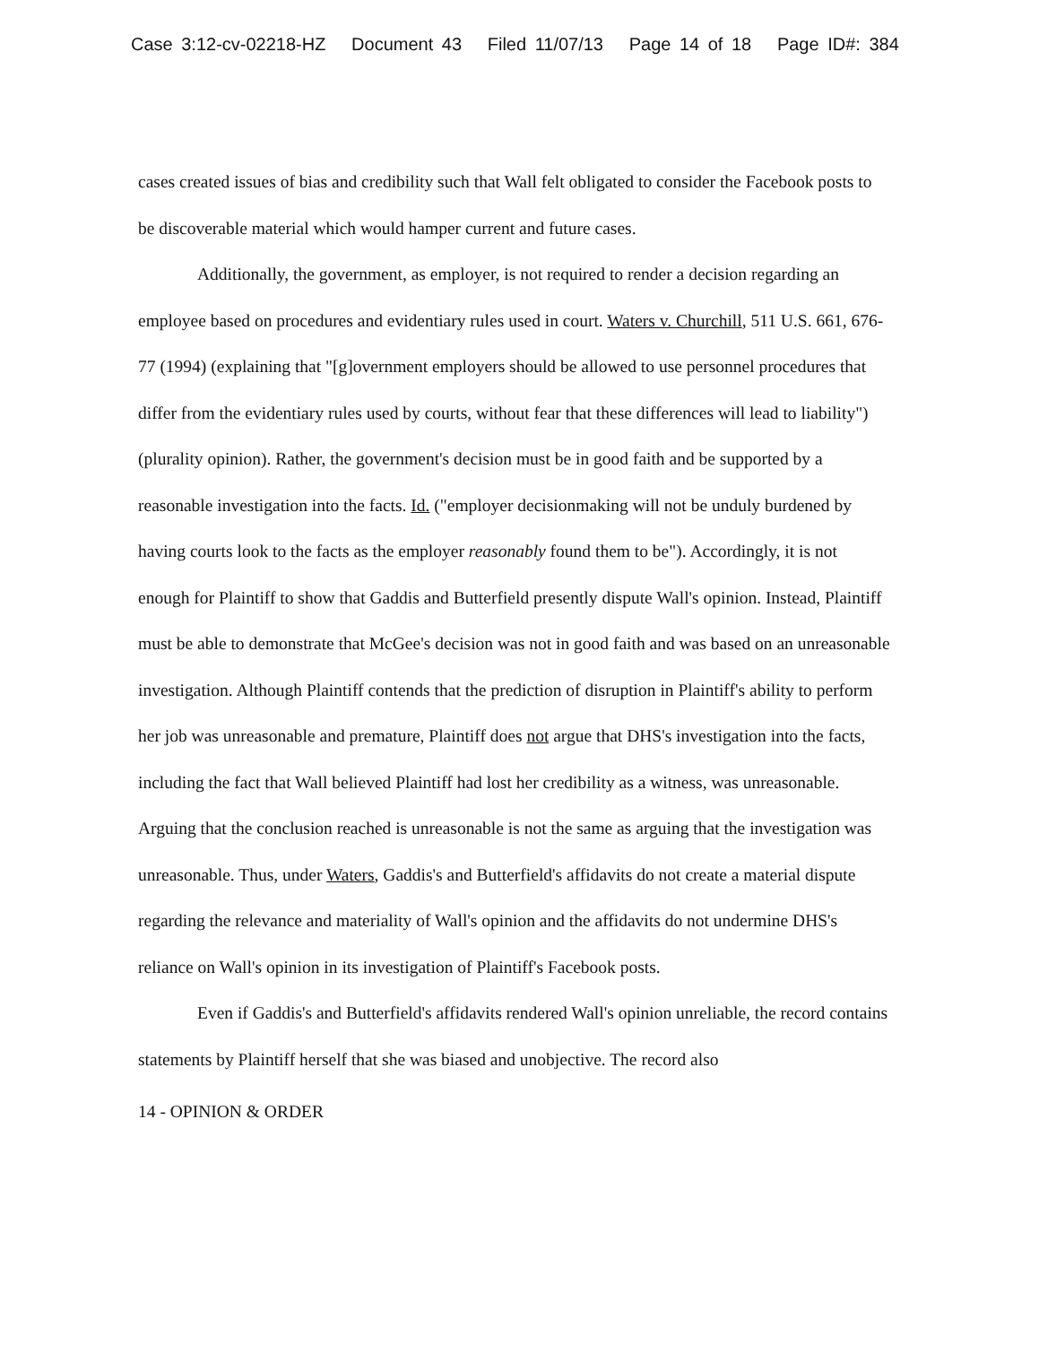Case 3:12-cv-02218-HZ Document 43 Filed 11/07/13 Page 14 of 18 Page ID#: 384
cases created issues of bias and credibility such that Wall felt obligated to consider the Facebook posts to be discoverable material which would hamper current and future cases.
Additionally, the government, as employer, is not required to render a decision regarding an employee based on procedures and evidentiary rules used in court. Waters v. Churchill, 511 U.S. 661, 676-77 (1994) (explaining that "[g]overnment employers should be allowed to use personnel procedures that differ from the evidentiary rules used by courts, without fear that these differences will lead to liability") (plurality opinion). Rather, the government's decision must be in good faith and be supported by a reasonable investigation into the facts. Id. ("employer decisionmaking will not be unduly burdened by having courts look to the facts as the employer reasonably found them to be"). Accordingly, it is not enough for Plaintiff to show that Gaddis and Butterfield presently dispute Wall's opinion. Instead, Plaintiff must be able to demonstrate that McGee's decision was not in good faith and was based on an unreasonable investigation. Although Plaintiff contends that the prediction of disruption in Plaintiff's ability to perform her job was unreasonable and premature, Plaintiff does not argue that DHS's investigation into the facts, including the fact that Wall believed Plaintiff had lost her credibility as a witness, was unreasonable. Arguing that the conclusion reached is unreasonable is not the same as arguing that the investigation was unreasonable. Thus, under Waters, Gaddis's and Butterfield's affidavits do not create a material dispute regarding the relevance and materiality of Wall's opinion and the affidavits do not undermine DHS's reliance on Wall's opinion in its investigation of Plaintiff's Facebook posts.
Even if Gaddis's and Butterfield's affidavits rendered Wall's opinion unreliable, the record contains statements by Plaintiff herself that she was biased and unobjective. The record also
14 - OPINION & ORDER